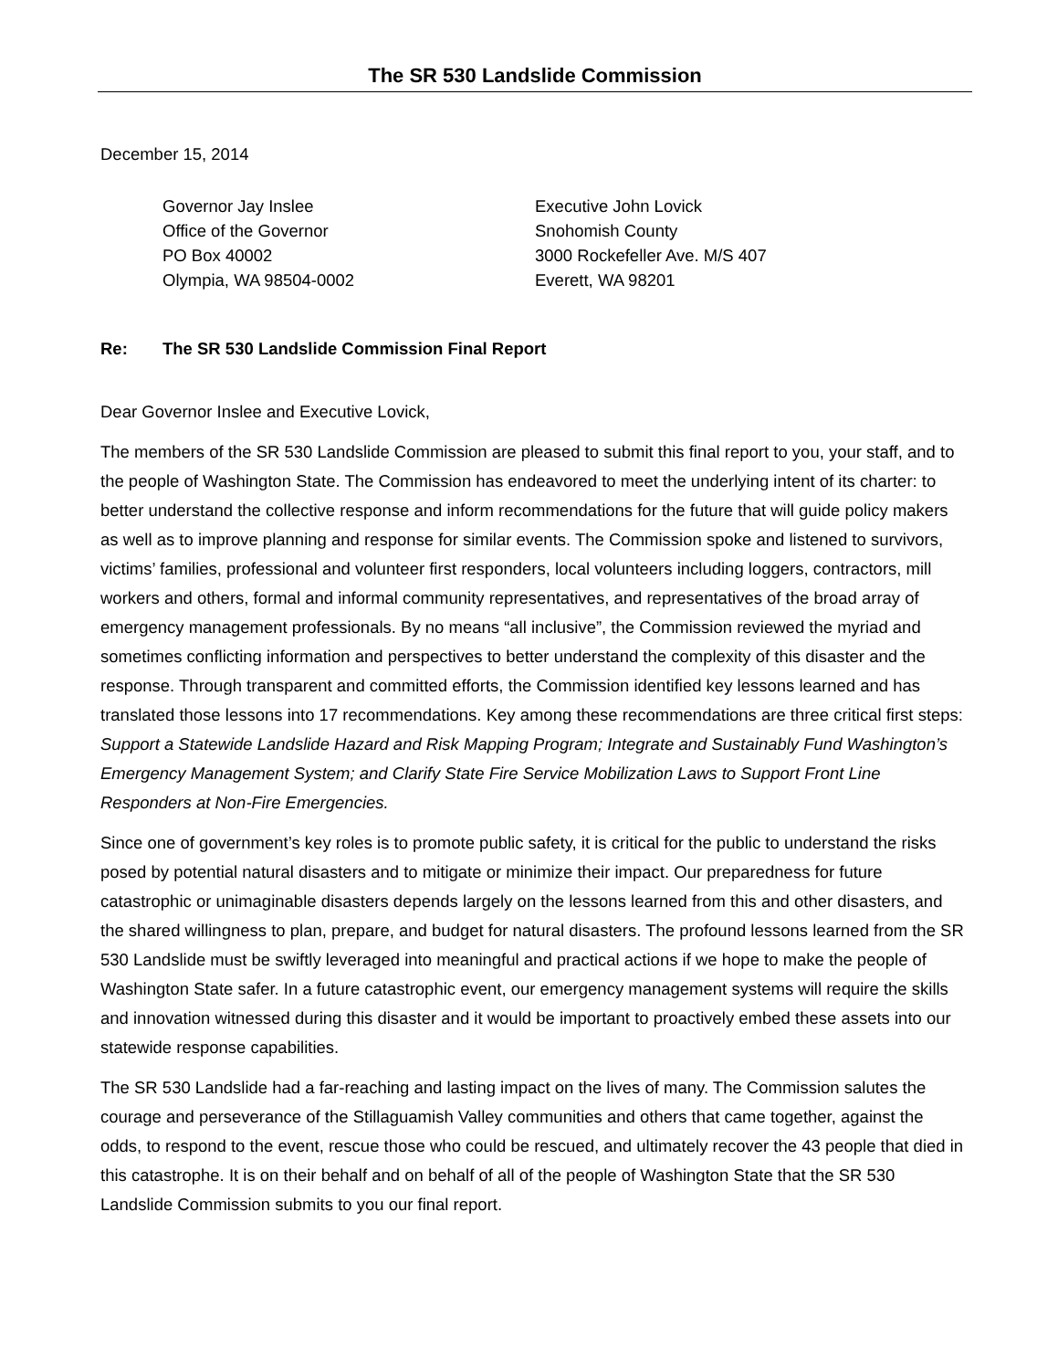The SR 530 Landslide Commission
December 15, 2014
Governor Jay Inslee
Office of the Governor
PO Box 40002
Olympia, WA 98504-0002
Executive John Lovick
Snohomish County
3000 Rockefeller Ave. M/S 407
Everett, WA 98201
Re: The SR 530 Landslide Commission Final Report
Dear Governor Inslee and Executive Lovick,
The members of the SR 530 Landslide Commission are pleased to submit this final report to you, your staff, and to the people of Washington State. The Commission has endeavored to meet the underlying intent of its charter: to better understand the collective response and inform recommendations for the future that will guide policy makers as well as to improve planning and response for similar events. The Commission spoke and listened to survivors, victims’ families, professional and volunteer first responders, local volunteers including loggers, contractors, mill workers and others, formal and informal community representatives, and representatives of the broad array of emergency management professionals. By no means “all inclusive”, the Commission reviewed the myriad and sometimes conflicting information and perspectives to better understand the complexity of this disaster and the response. Through transparent and committed efforts, the Commission identified key lessons learned and has translated those lessons into 17 recommendations. Key among these recommendations are three critical first steps: Support a Statewide Landslide Hazard and Risk Mapping Program; Integrate and Sustainably Fund Washington’s Emergency Management System; and Clarify State Fire Service Mobilization Laws to Support Front Line Responders at Non-Fire Emergencies.
Since one of government’s key roles is to promote public safety, it is critical for the public to understand the risks posed by potential natural disasters and to mitigate or minimize their impact. Our preparedness for future catastrophic or unimaginable disasters depends largely on the lessons learned from this and other disasters, and the shared willingness to plan, prepare, and budget for natural disasters. The profound lessons learned from the SR 530 Landslide must be swiftly leveraged into meaningful and practical actions if we hope to make the people of Washington State safer. In a future catastrophic event, our emergency management systems will require the skills and innovation witnessed during this disaster and it would be important to proactively embed these assets into our statewide response capabilities.
The SR 530 Landslide had a far-reaching and lasting impact on the lives of many. The Commission salutes the courage and perseverance of the Stillaguamish Valley communities and others that came together, against the odds, to respond to the event, rescue those who could be rescued, and ultimately recover the 43 people that died in this catastrophe. It is on their behalf and on behalf of all of the people of Washington State that the SR 530 Landslide Commission submits to you our final report.